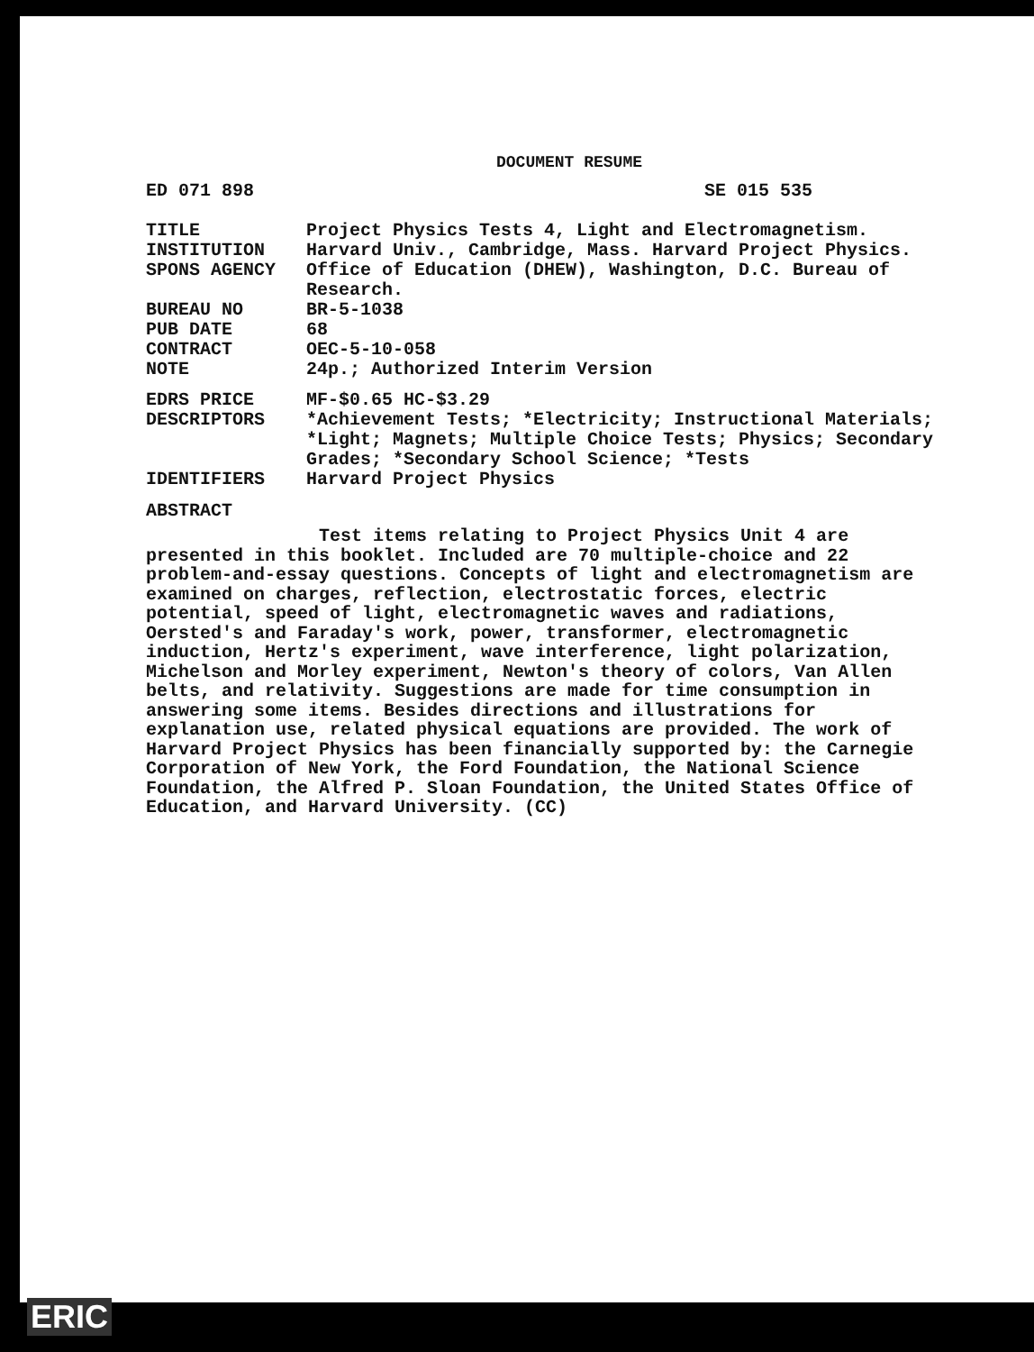DOCUMENT RESUME
ED 071 898 SE 015 535
TITLE Project Physics Tests 4, Light and Electromagnetism.
INSTITUTION Harvard Univ., Cambridge, Mass. Harvard Project Physics.
SPONS AGENCY Office of Education (DHEW), Washington, D.C. Bureau of Research.
BUREAU NO BR-5-1038
PUB DATE 68
CONTRACT OEC-5-10-058
NOTE 24p.; Authorized Interim Version
EDRS PRICE MF-$0.65 HC-$3.29
DESCRIPTORS *Achievement Tests; *Electricity; Instructional Materials; *Light; Magnets; Multiple Choice Tests; Physics; Secondary Grades; *Secondary School Science; *Tests
IDENTIFIERS Harvard Project Physics
ABSTRACT
Test items relating to Project Physics Unit 4 are presented in this booklet. Included are 70 multiple-choice and 22 problem-and-essay questions. Concepts of light and electromagnetism are examined on charges, reflection, electrostatic forces, electric potential, speed of light, electromagnetic waves and radiations, Oersted's and Faraday's work, power, transformer, electromagnetic induction, Hertz's experiment, wave interference, light polarization, Michelson and Morley experiment, Newton's theory of colors, Van Allen belts, and relativity. Suggestions are made for time consumption in answering some items. Besides directions and illustrations for explanation use, related physical equations are provided. The work of Harvard Project Physics has been financially supported by: the Carnegie Corporation of New York, the Ford Foundation, the National Science Foundation, the Alfred P. Sloan Foundation, the United States Office of Education, and Harvard University. (CC)
ERIC